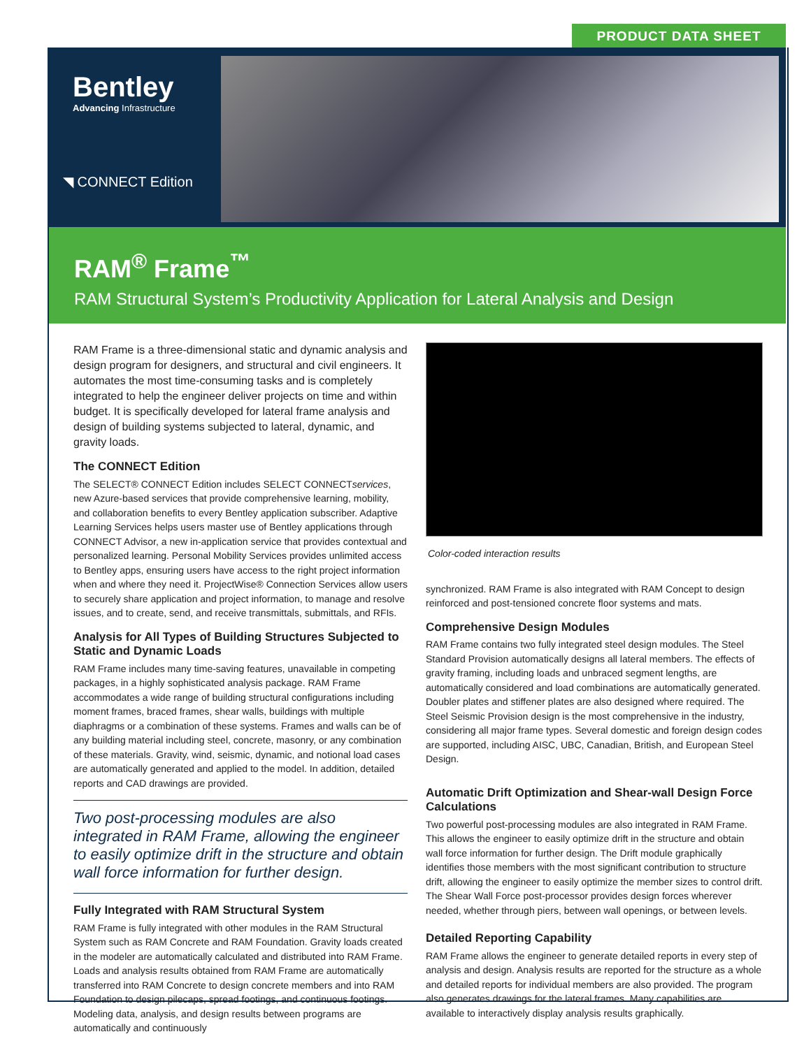PRODUCT DATA SHEET
Bentley
Advancing Infrastructure
◥ CONNECT Edition
RAM<sup>®</sup> Frame<sup>™</sup>
RAM Structural System’s Productivity Application for Lateral Analysis and Design
RAM Frame is a three-dimensional static and dynamic analysis and design program for designers, and structural and civil engineers. It automates the most time-consuming tasks and is completely integrated to help the engineer deliver projects on time and within budget. It is specifically developed for lateral frame analysis and design of building systems subjected to lateral, dynamic, and gravity loads.
The CONNECT Edition
The SELECT® CONNECT Edition includes SELECT CONNECTservices, new Azure-based services that provide comprehensive learning, mobility, and collaboration benefits to every Bentley application subscriber. Adaptive Learning Services helps users master use of Bentley applications through CONNECT Advisor, a new in-application service that provides contextual and personalized learning. Personal Mobility Services provides unlimited access to Bentley apps, ensuring users have access to the right project information when and where they need it. ProjectWise® Connection Services allow users to securely share application and project information, to manage and resolve issues, and to create, send, and receive transmittals, submittals, and RFIs.
Analysis for All Types of Building Structures Subjected to Static and Dynamic Loads
RAM Frame includes many time-saving features, unavailable in competing packages, in a highly sophisticated analysis package. RAM Frame accommodates a wide range of building structural configurations including moment frames, braced frames, shear walls, buildings with multiple diaphragms or a combination of these systems. Frames and walls can be of any building material including steel, concrete, masonry, or any combination of these materials. Gravity, wind, seismic, dynamic, and notional load cases are automatically generated and applied to the model. In addition, detailed reports and CAD drawings are provided.
Two post-processing modules are also integrated in RAM Frame, allowing the engineer to easily optimize drift in the structure and obtain wall force information for further design.
Fully Integrated with RAM Structural System
RAM Frame is fully integrated with other modules in the RAM Structural System such as RAM Concrete and RAM Foundation. Gravity loads created in the modeler are automatically calculated and distributed into RAM Frame. Loads and analysis results obtained from RAM Frame are automatically transferred into RAM Concrete to design concrete members and into RAM Foundation to design pilecaps, spread footings, and continuous footings. Modeling data, analysis, and design results between programs are automatically and continuously
Color-coded interaction results
synchronized. RAM Frame is also integrated with RAM Concept to design reinforced and post-tensioned concrete floor systems and mats.
Comprehensive Design Modules
RAM Frame contains two fully integrated steel design modules. The Steel Standard Provision automatically designs all lateral members. The effects of gravity framing, including loads and unbraced segment lengths, are automatically considered and load combinations are automatically generated. Doubler plates and stiffener plates are also designed where required. The Steel Seismic Provision design is the most comprehensive in the industry, considering all major frame types. Several domestic and foreign design codes are supported, including AISC, UBC, Canadian, British, and European Steel Design.
Automatic Drift Optimization and Shear-wall Design Force Calculations
Two powerful post-processing modules are also integrated in RAM Frame. This allows the engineer to easily optimize drift in the structure and obtain wall force information for further design. The Drift module graphically identifies those members with the most significant contribution to structure drift, allowing the engineer to easily optimize the member sizes to control drift. The Shear Wall Force post-processor provides design forces wherever needed, whether through piers, between wall openings, or between levels.
Detailed Reporting Capability
RAM Frame allows the engineer to generate detailed reports in every step of analysis and design. Analysis results are reported for the structure as a whole and detailed reports for individual members are also provided. The program also generates drawings for the lateral frames. Many capabilities are available to interactively display analysis results graphically.